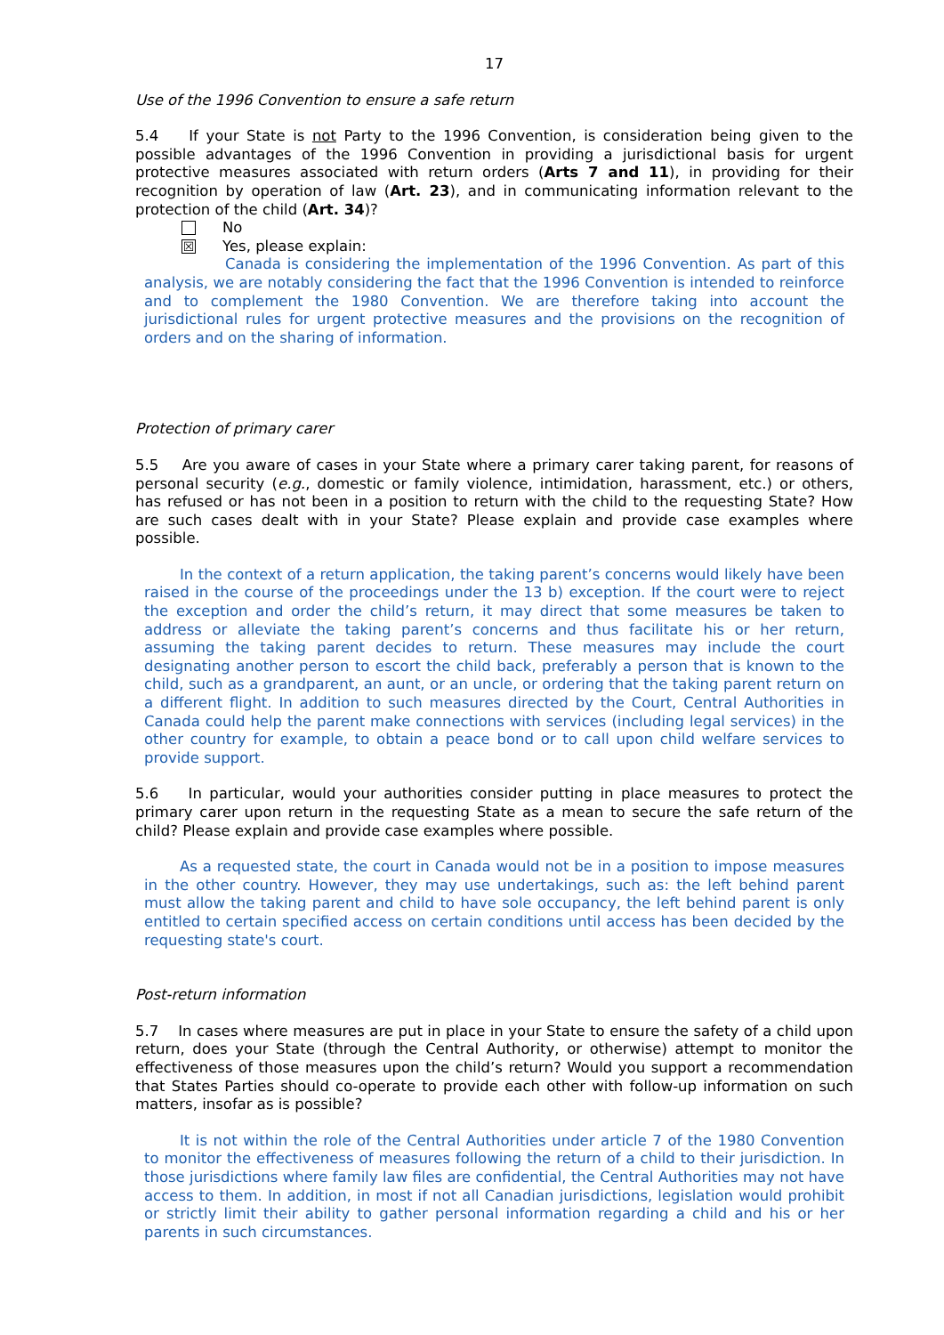17
Use of the 1996 Convention to ensure a safe return
5.4 If your State is not Party to the 1996 Convention, is consideration being given to the possible advantages of the 1996 Convention in providing a jurisdictional basis for urgent protective measures associated with return orders (Arts 7 and 11), in providing for their recognition by operation of law (Art. 23), and in communicating information relevant to the protection of the child (Art. 34)?
No
☒ Yes, please explain:
Canada is considering the implementation of the 1996 Convention. As part of this analysis, we are notably considering the fact that the 1996 Convention is intended to reinforce and to complement the 1980 Convention. We are therefore taking into account the jurisdictional rules for urgent protective measures and the provisions on the recognition of orders and on the sharing of information.
Protection of primary carer
5.5 Are you aware of cases in your State where a primary carer taking parent, for reasons of personal security (e.g., domestic or family violence, intimidation, harassment, etc.) or others, has refused or has not been in a position to return with the child to the requesting State? How are such cases dealt with in your State? Please explain and provide case examples where possible.
In the context of a return application, the taking parent’s concerns would likely have been raised in the course of the proceedings under the 13 b) exception. If the court were to reject the exception and order the child’s return, it may direct that some measures be taken to address or alleviate the taking parent’s concerns and thus facilitate his or her return, assuming the taking parent decides to return. These measures may include the court designating another person to escort the child back, preferably a person that is known to the child, such as a grandparent, an aunt, or an uncle, or ordering that the taking parent return on a different flight. In addition to such measures directed by the Court, Central Authorities in Canada could help the parent make connections with services (including legal services) in the other country for example, to obtain a peace bond or to call upon child welfare services to provide support.
5.6 In particular, would your authorities consider putting in place measures to protect the primary carer upon return in the requesting State as a mean to secure the safe return of the child? Please explain and provide case examples where possible.
As a requested state, the court in Canada would not be in a position to impose measures in the other country. However, they may use undertakings, such as: the left behind parent must allow the taking parent and child to have sole occupancy, the left behind parent is only entitled to certain specified access on certain conditions until access has been decided by the requesting state's court.
Post-return information
5.7 In cases where measures are put in place in your State to ensure the safety of a child upon return, does your State (through the Central Authority, or otherwise) attempt to monitor the effectiveness of those measures upon the child’s return? Would you support a recommendation that States Parties should co-operate to provide each other with follow-up information on such matters, insofar as is possible?
It is not within the role of the Central Authorities under article 7 of the 1980 Convention to monitor the effectiveness of measures following the return of a child to their jurisdiction. In those jurisdictions where family law files are confidential, the Central Authorities may not have access to them. In addition, in most if not all Canadian jurisdictions, legislation would prohibit or strictly limit their ability to gather personal information regarding a child and his or her parents in such circumstances.